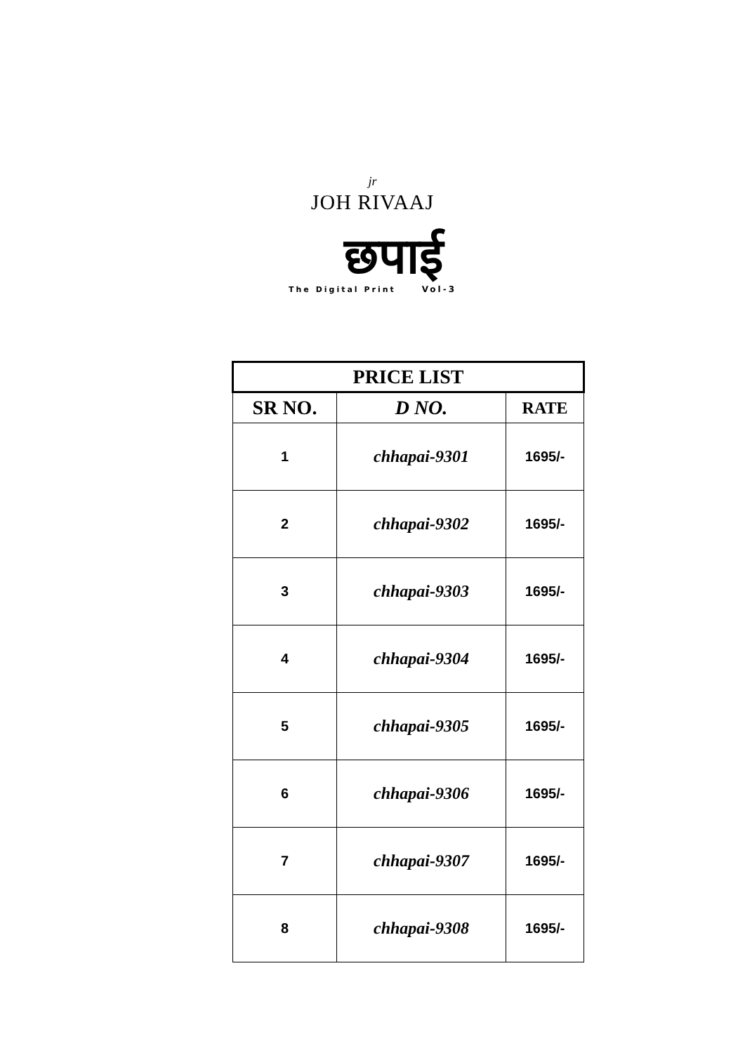jr
JOH RIVAAJ
छपाई
The Digital Print Vol-3
| PRICE LIST | | |
| --- | --- | --- |
| SR NO. | D NO. | RATE |
| 1 | chhapai-9301 | 1695/- |
| 2 | chhapai-9302 | 1695/- |
| 3 | chhapai-9303 | 1695/- |
| 4 | chhapai-9304 | 1695/- |
| 5 | chhapai-9305 | 1695/- |
| 6 | chhapai-9306 | 1695/- |
| 7 | chhapai-9307 | 1695/- |
| 8 | chhapai-9308 | 1695/- |